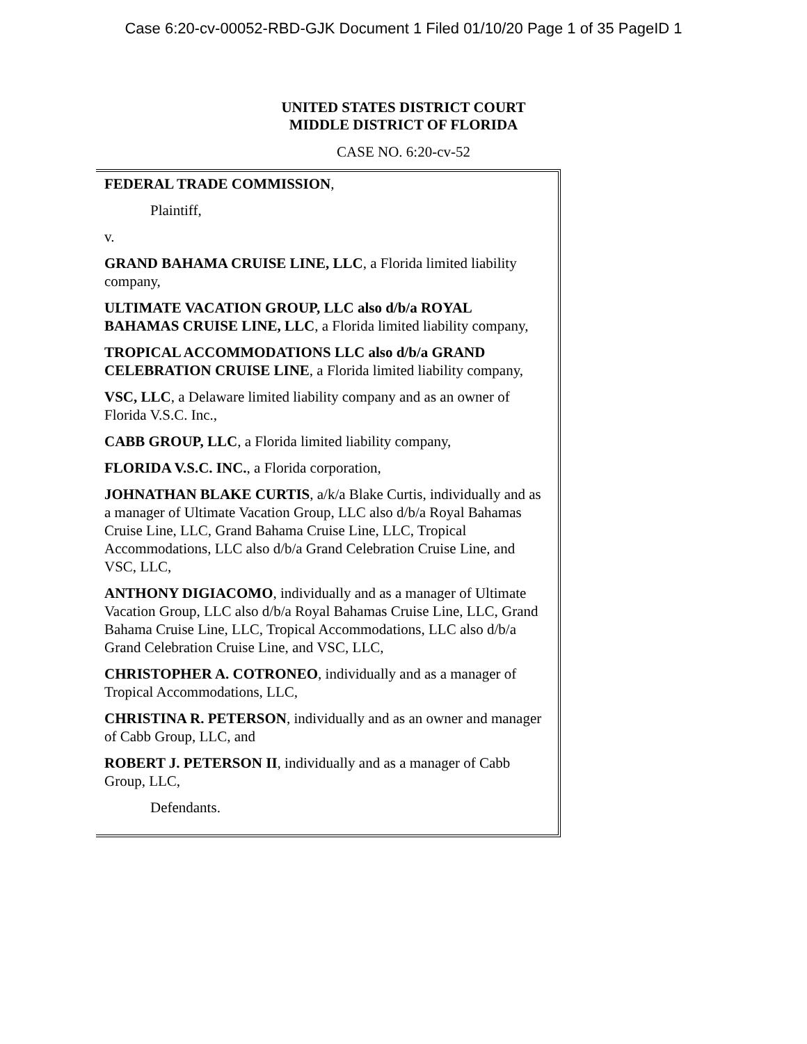Case 6:20-cv-00052-RBD-GJK Document 1 Filed 01/10/20 Page 1 of 35 PageID 1
UNITED STATES DISTRICT COURT
MIDDLE DISTRICT OF FLORIDA
CASE NO. 6:20-cv-52
FEDERAL TRADE COMMISSION,
Plaintiff,
v.
GRAND BAHAMA CRUISE LINE, LLC, a Florida limited liability company,
ULTIMATE VACATION GROUP, LLC also d/b/a ROYAL BAHAMAS CRUISE LINE, LLC, a Florida limited liability company,
TROPICAL ACCOMMODATIONS LLC also d/b/a GRAND CELEBRATION CRUISE LINE, a Florida limited liability company,
VSC, LLC, a Delaware limited liability company and as an owner of Florida V.S.C. Inc.,
CABB GROUP, LLC, a Florida limited liability company,
FLORIDA V.S.C. INC., a Florida corporation,
JOHNATHAN BLAKE CURTIS, a/k/a Blake Curtis, individually and as a manager of Ultimate Vacation Group, LLC also d/b/a Royal Bahamas Cruise Line, LLC, Grand Bahama Cruise Line, LLC, Tropical Accommodations, LLC also d/b/a Grand Celebration Cruise Line, and VSC, LLC,
ANTHONY DIGIACOMO, individually and as a manager of Ultimate Vacation Group, LLC also d/b/a Royal Bahamas Cruise Line, LLC, Grand Bahama Cruise Line, LLC, Tropical Accommodations, LLC also d/b/a Grand Celebration Cruise Line, and VSC, LLC,
CHRISTOPHER A. COTRONEO, individually and as a manager of Tropical Accommodations, LLC,
CHRISTINA R. PETERSON, individually and as an owner and manager of Cabb Group, LLC, and
ROBERT J. PETERSON II, individually and as a manager of Cabb Group, LLC,
Defendants.